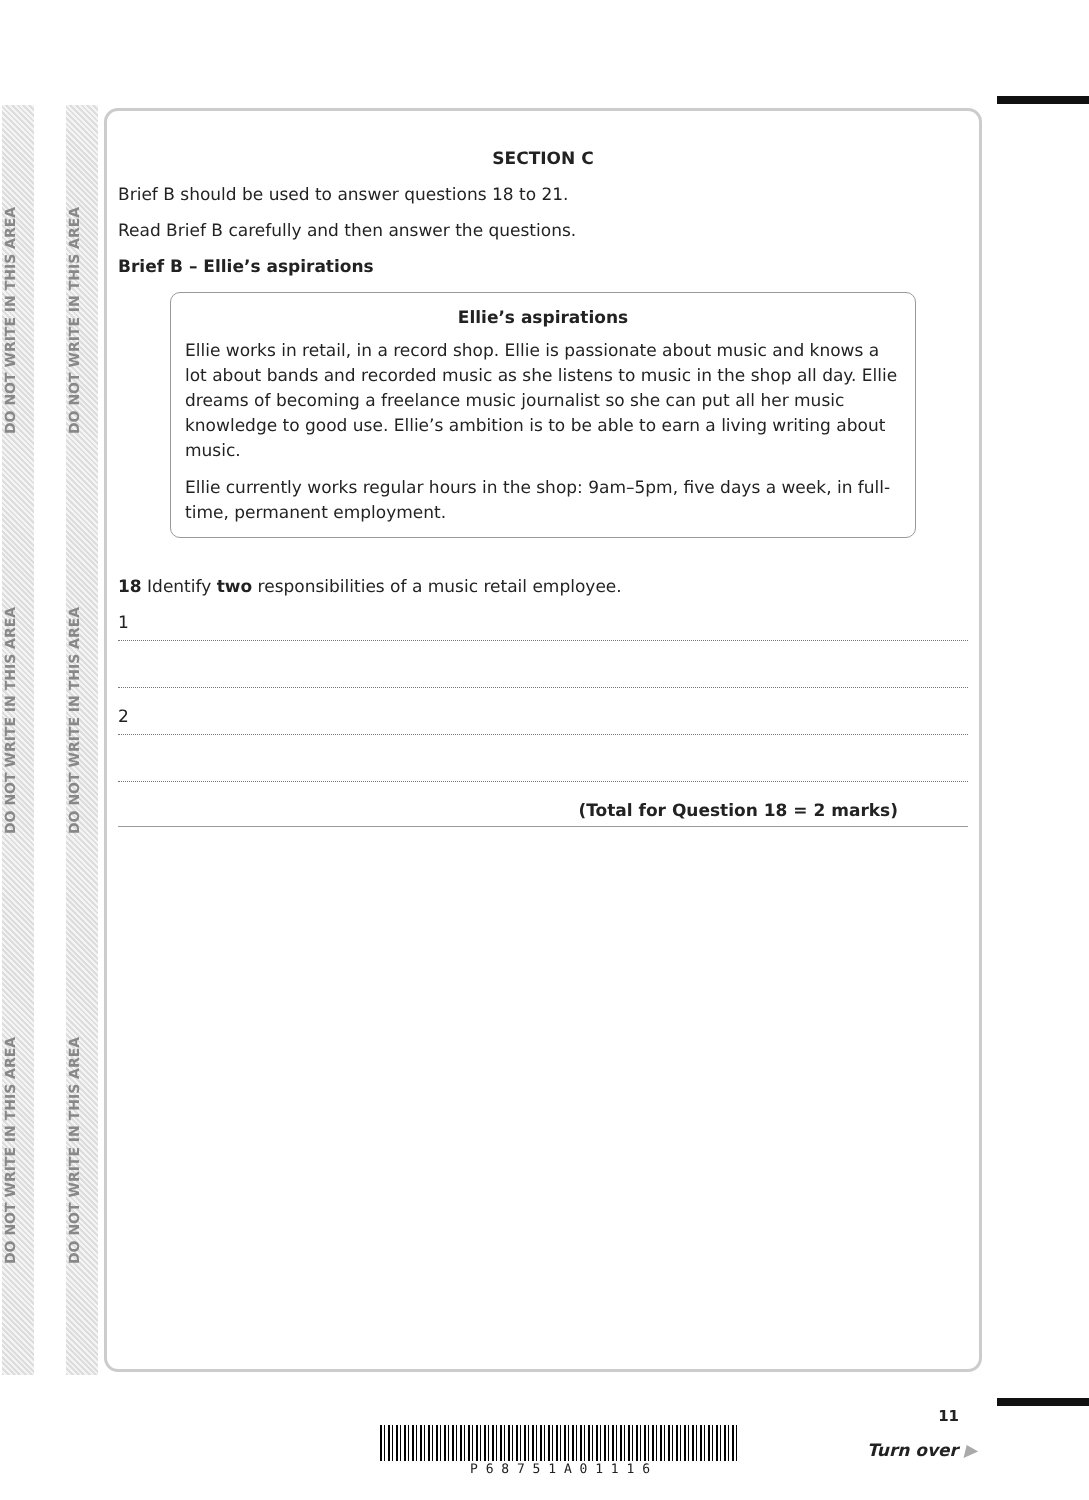DO NOT WRITE IN THIS AREA
DO NOT WRITE IN THIS AREA
DO NOT WRITE IN THIS AREA
DO NOT WRITE IN THIS AREA
DO NOT WRITE IN THIS AREA
DO NOT WRITE IN THIS AREA
SECTION C
Brief B should be used to answer questions 18 to 21.
Read Brief B carefully and then answer the questions.
Brief B – Ellie’s aspirations
Ellie’s aspirations
Ellie works in retail, in a record shop. Ellie is passionate about music and knows a lot about bands and recorded music as she listens to music in the shop all day. Ellie dreams of becoming a freelance music journalist so she can put all her music knowledge to good use. Ellie’s ambition is to be able to earn a living writing about music.
Ellie currently works regular hours in the shop: 9am–5pm, five days a week, in full-time, permanent employment.
18 Identify two responsibilities of a music retail employee.
1
2
(Total for Question 18 = 2 marks)
P 6 8 7 5 1 A 0 1 1 1 6
11
Turn over ▶